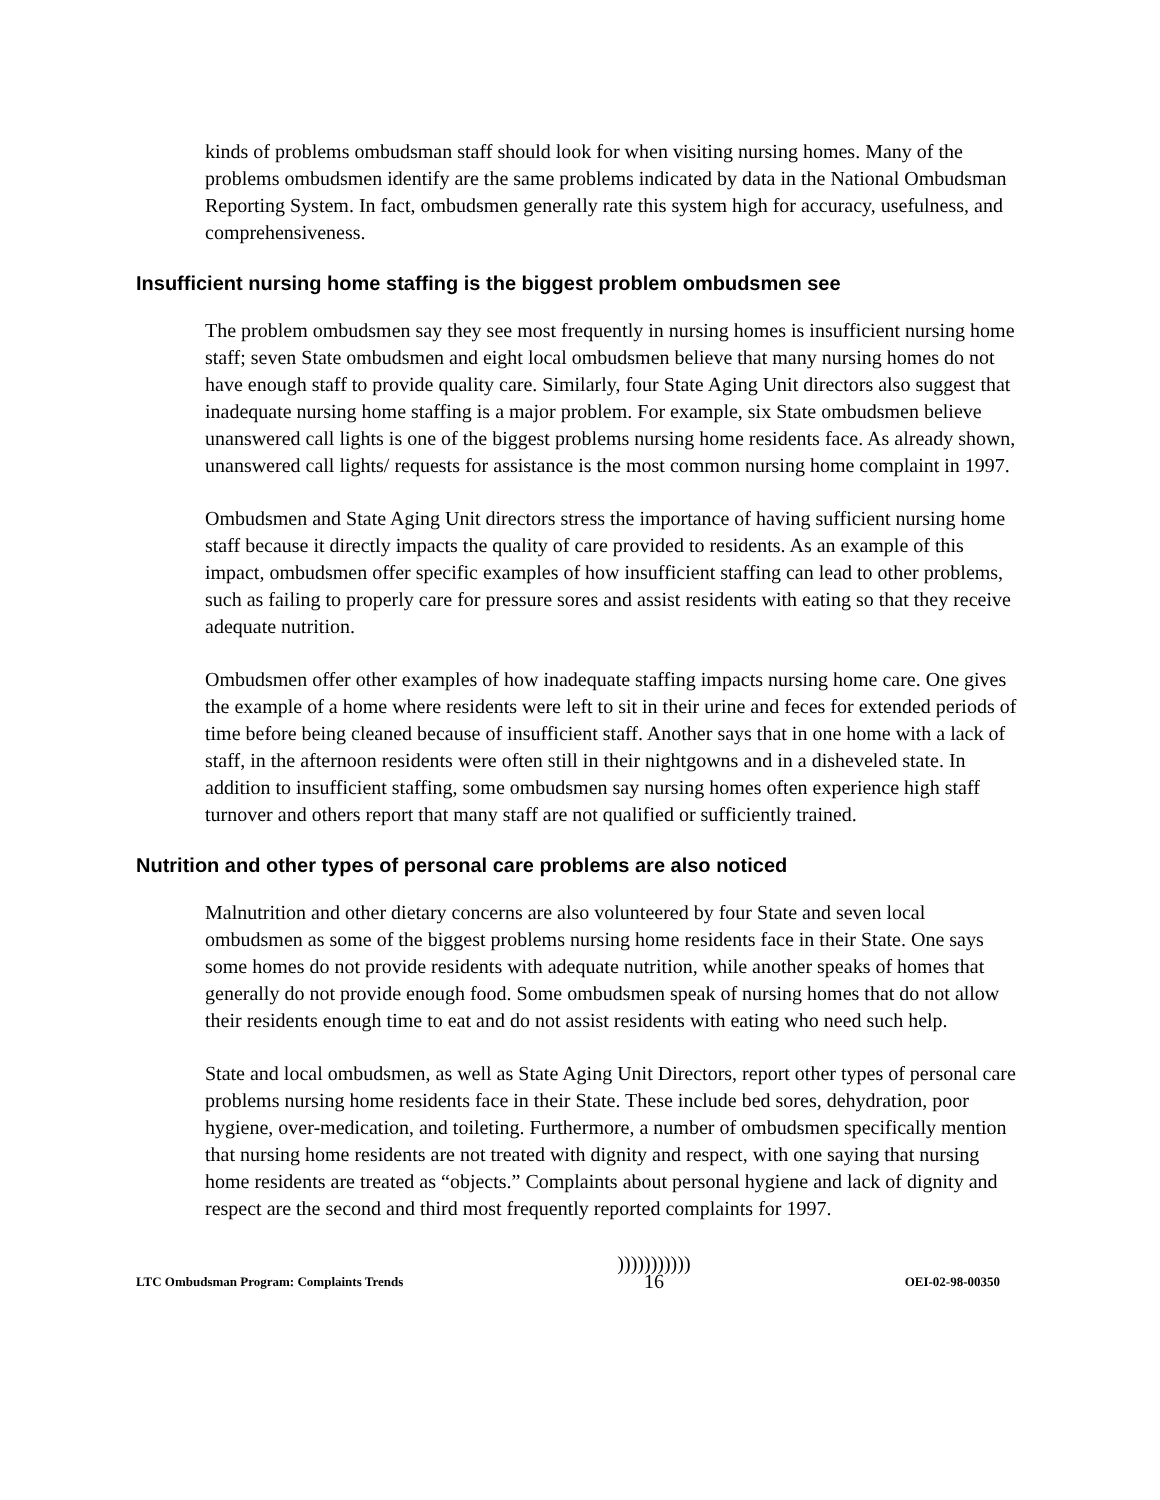kinds of problems ombudsman staff should look for when visiting nursing homes. Many of the problems ombudsmen identify are the same problems indicated by data in the National Ombudsman Reporting System. In fact, ombudsmen generally rate this system high for accuracy, usefulness, and comprehensiveness.
Insufficient nursing home staffing is the biggest problem ombudsmen see
The problem ombudsmen say they see most frequently in nursing homes is insufficient nursing home staff; seven State ombudsmen and eight local ombudsmen believe that many nursing homes do not have enough staff to provide quality care. Similarly, four State Aging Unit directors also suggest that inadequate nursing home staffing is a major problem. For example, six State ombudsmen believe unanswered call lights is one of the biggest problems nursing home residents face. As already shown, unanswered call lights/ requests for assistance is the most common nursing home complaint in 1997.
Ombudsmen and State Aging Unit directors stress the importance of having sufficient nursing home staff because it directly impacts the quality of care provided to residents. As an example of this impact, ombudsmen offer specific examples of how insufficient staffing can lead to other problems, such as failing to properly care for pressure sores and assist residents with eating so that they receive adequate nutrition.
Ombudsmen offer other examples of how inadequate staffing impacts nursing home care. One gives the example of a home where residents were left to sit in their urine and feces for extended periods of time before being cleaned because of insufficient staff. Another says that in one home with a lack of staff, in the afternoon residents were often still in their nightgowns and in a disheveled state. In addition to insufficient staffing, some ombudsmen say nursing homes often experience high staff turnover and others report that many staff are not qualified or sufficiently trained.
Nutrition and other types of personal care problems are also noticed
Malnutrition and other dietary concerns are also volunteered by four State and seven local ombudsmen as some of the biggest problems nursing home residents face in their State. One says some homes do not provide residents with adequate nutrition, while another speaks of homes that generally do not provide enough food. Some ombudsmen speak of nursing homes that do not allow their residents enough time to eat and do not assist residents with eating who need such help.
State and local ombudsmen, as well as State Aging Unit Directors, report other types of personal care problems nursing home residents face in their State. These include bed sores, dehydration, poor hygiene, over-medication, and toileting. Furthermore, a number of ombudsmen specifically mention that nursing home residents are not treated with dignity and respect, with one saying that nursing home residents are treated as “objects.” Complaints about personal hygiene and lack of dignity and respect are the second and third most frequently reported complaints for 1997.
LTC Ombudsman Program: Complaints Trends )))))))))))
16 OEI-02-98-00350